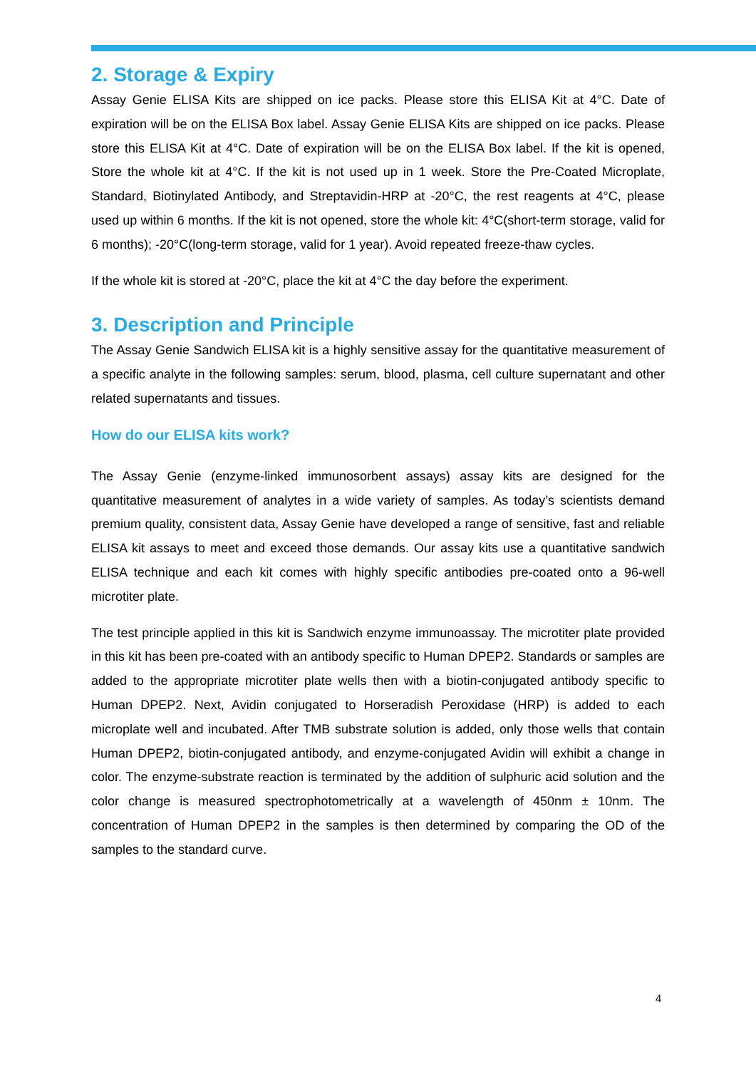2. Storage & Expiry
Assay Genie ELISA Kits are shipped on ice packs. Please store this ELISA Kit at 4°C. Date of expiration will be on the ELISA Box label. Assay Genie ELISA Kits are shipped on ice packs. Please store this ELISA Kit at 4°C. Date of expiration will be on the ELISA Box label. If the kit is opened, Store the whole kit at 4°C. If the kit is not used up in 1 week. Store the Pre-Coated Microplate, Standard, Biotinylated Antibody, and Streptavidin-HRP at -20°C, the rest reagents at 4°C, please used up within 6 months. If the kit is not opened, store the whole kit: 4°C(short-term storage, valid for 6 months); -20°C(long-term storage, valid for 1 year). Avoid repeated freeze-thaw cycles.
If the whole kit is stored at -20°C, place the kit at 4°C the day before the experiment.
3. Description and Principle
The Assay Genie Sandwich ELISA kit is a highly sensitive assay for the quantitative measurement of a specific analyte in the following samples: serum, blood, plasma, cell culture supernatant and other related supernatants and tissues.
How do our ELISA kits work?
The Assay Genie (enzyme-linked immunosorbent assays) assay kits are designed for the quantitative measurement of analytes in a wide variety of samples. As today’s scientists demand premium quality, consistent data, Assay Genie have developed a range of sensitive, fast and reliable ELISA kit assays to meet and exceed those demands. Our assay kits use a quantitative sandwich ELISA technique and each kit comes with highly specific antibodies pre-coated onto a 96-well microtiter plate.
The test principle applied in this kit is Sandwich enzyme immunoassay. The microtiter plate provided in this kit has been pre-coated with an antibody specific to Human DPEP2. Standards or samples are added to the appropriate microtiter plate wells then with a biotin-conjugated antibody specific to Human DPEP2. Next, Avidin conjugated to Horseradish Peroxidase (HRP) is added to each microplate well and incubated. After TMB substrate solution is added, only those wells that contain Human DPEP2, biotin-conjugated antibody, and enzyme-conjugated Avidin will exhibit a change in color. The enzyme-substrate reaction is terminated by the addition of sulphuric acid solution and the color change is measured spectrophotometrically at a wavelength of 450nm ± 10nm. The concentration of Human DPEP2 in the samples is then determined by comparing the OD of the samples to the standard curve.
4